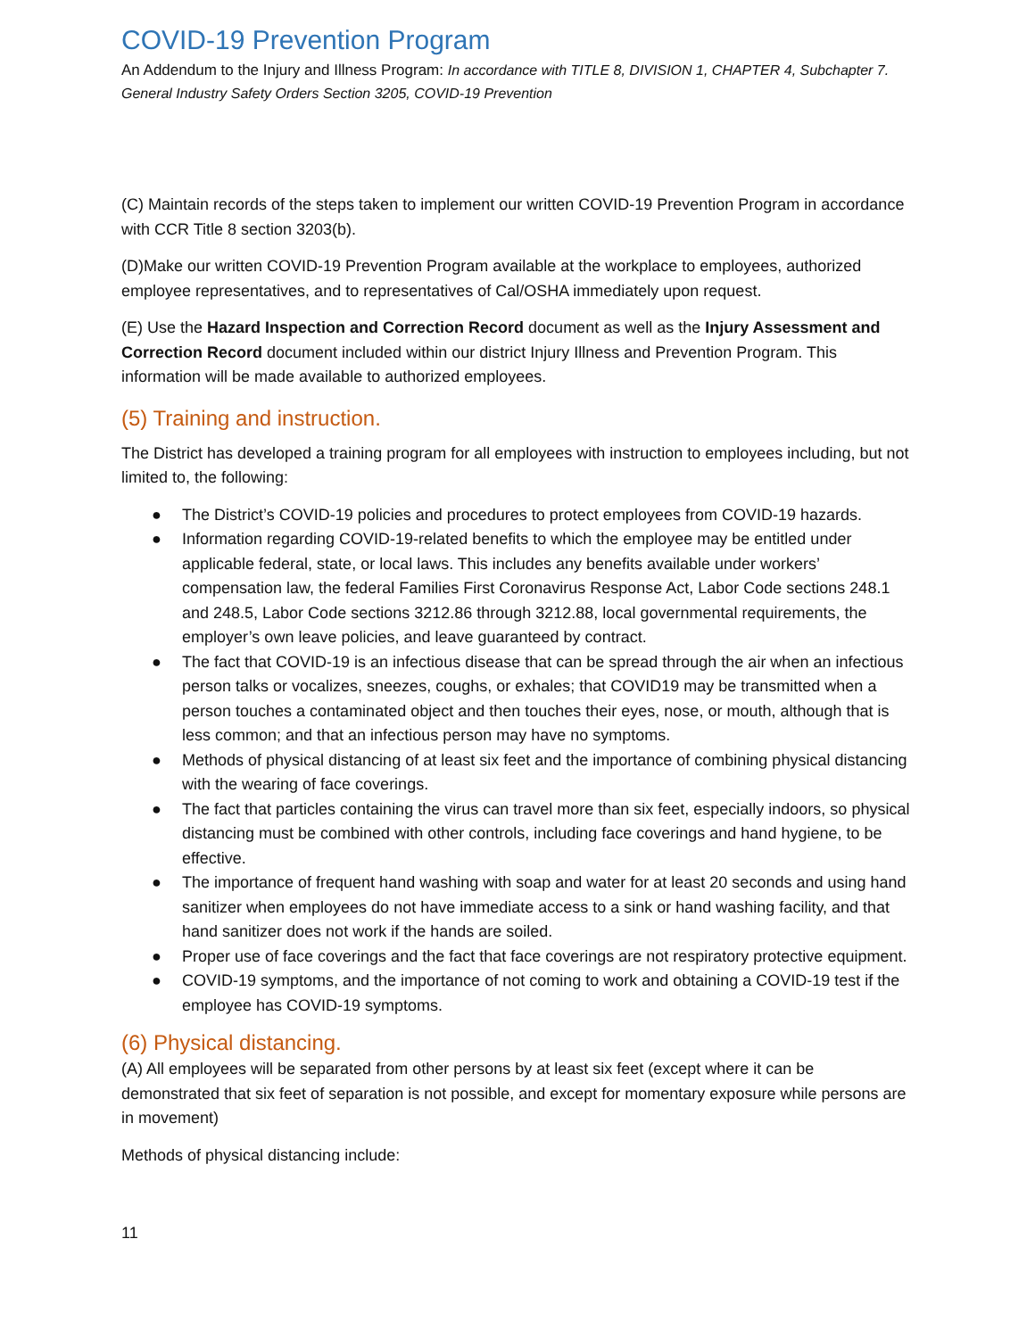COVID-19 Prevention Program
An Addendum to the Injury and Illness Program: In accordance with TITLE 8, DIVISION 1, CHAPTER 4, Subchapter 7. General Industry Safety Orders Section 3205, COVID-19 Prevention
(C) Maintain records of the steps taken to implement our written COVID-19 Prevention Program in accordance with CCR Title 8 section 3203(b).
(D)Make our written COVID-19 Prevention Program available at the workplace to employees, authorized employee representatives, and to representatives of Cal/OSHA immediately upon request.
(E) Use the Hazard Inspection and Correction Record document as well as the Injury Assessment and Correction Record document included within our district Injury Illness and Prevention Program. This information will be made available to authorized employees.
(5) Training and instruction.
The District has developed a training program for all employees with instruction to employees including, but not limited to, the following:
● The District’s COVID-19 policies and procedures to protect employees from COVID-19 hazards.
● Information regarding COVID-19-related benefits to which the employee may be entitled under applicable federal, state, or local laws. This includes any benefits available under workers’ compensation law, the federal Families First Coronavirus Response Act, Labor Code sections 248.1 and 248.5, Labor Code sections 3212.86 through 3212.88, local governmental requirements, the employer’s own leave policies, and leave guaranteed by contract.
● The fact that COVID-19 is an infectious disease that can be spread through the air when an infectious person talks or vocalizes, sneezes, coughs, or exhales; that COVID19 may be transmitted when a person touches a contaminated object and then touches their eyes, nose, or mouth, although that is less common; and that an infectious person may have no symptoms.
● Methods of physical distancing of at least six feet and the importance of combining physical distancing with the wearing of face coverings.
● The fact that particles containing the virus can travel more than six feet, especially indoors, so physical distancing must be combined with other controls, including face coverings and hand hygiene, to be effective.
● The importance of frequent hand washing with soap and water for at least 20 seconds and using hand sanitizer when employees do not have immediate access to a sink or hand washing facility, and that hand sanitizer does not work if the hands are soiled.
● Proper use of face coverings and the fact that face coverings are not respiratory protective equipment.
● COVID-19 symptoms, and the importance of not coming to work and obtaining a COVID-19 test if the employee has COVID-19 symptoms.
(6) Physical distancing.
(A) All employees will be separated from other persons by at least six feet (except where it can be demonstrated that six feet of separation is not possible, and except for momentary exposure while persons are in movement)
Methods of physical distancing include:
11